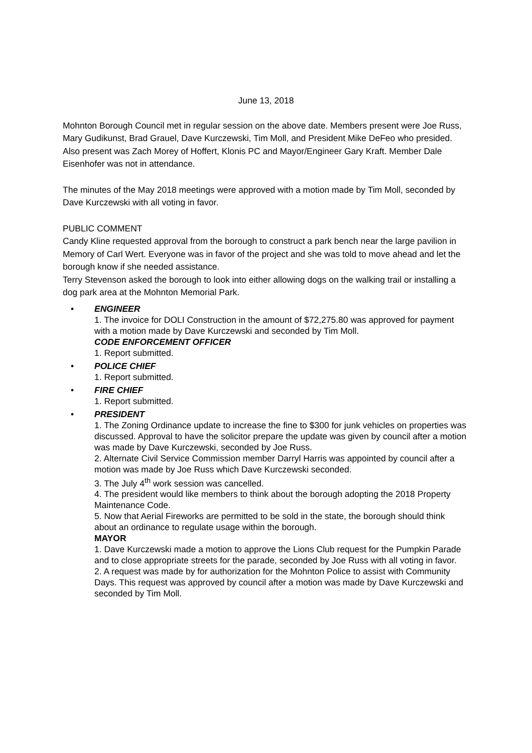June 13, 2018
Mohnton Borough Council met in regular session on the above date. Members present were Joe Russ, Mary Gudikunst, Brad Grauel, Dave Kurczewski, Tim Moll, and President Mike DeFeo who presided. Also present was Zach Morey of Hoffert, Klonis PC and Mayor/Engineer Gary Kraft. Member Dale Eisenhofer was not in attendance.
The minutes of the May 2018 meetings were approved with a motion made by Tim Moll, seconded by Dave Kurczewski with all voting in favor.
PUBLIC COMMENT
Candy Kline requested approval from the borough to construct a park bench near the large pavilion in Memory of Carl Wert. Everyone was in favor of the project and she was told to move ahead and let the borough know if she needed assistance.
Terry Stevenson asked the borough to look into either allowing dogs on the walking trail or installing a dog park area at the Mohnton Memorial Park.
• ENGINEER
1. The invoice for DOLI Construction in the amount of $72,275.80 was approved for payment with a motion made by Dave Kurczewski and seconded by Tim Moll.
CODE ENFORCEMENT OFFICER
1. Report submitted.
• POLICE CHIEF
1. Report submitted.
• FIRE CHIEF
1. Report submitted.
• PRESIDENT
1. The Zoning Ordinance update to increase the fine to $300 for junk vehicles on properties was discussed. Approval to have the solicitor prepare the update was given by council after a motion was made by Dave Kurczewski, seconded by Joe Russ.
2. Alternate Civil Service Commission member Darryl Harris was appointed by council after a motion was made by Joe Russ which Dave Kurczewski seconded.
3. The July 4<sup>th</sup> work session was cancelled.
4. The president would like members to think about the borough adopting the 2018 Property Maintenance Code.
5. Now that Aerial Fireworks are permitted to be sold in the state, the borough should think about an ordinance to regulate usage within the borough.
MAYOR
1. Dave Kurczewski made a motion to approve the Lions Club request for the Pumpkin Parade and to close appropriate streets for the parade, seconded by Joe Russ with all voting in favor.
2. A request was made by for authorization for the Mohnton Police to assist with Community Days. This request was approved by council after a motion was made by Dave Kurczewski and seconded by Tim Moll.